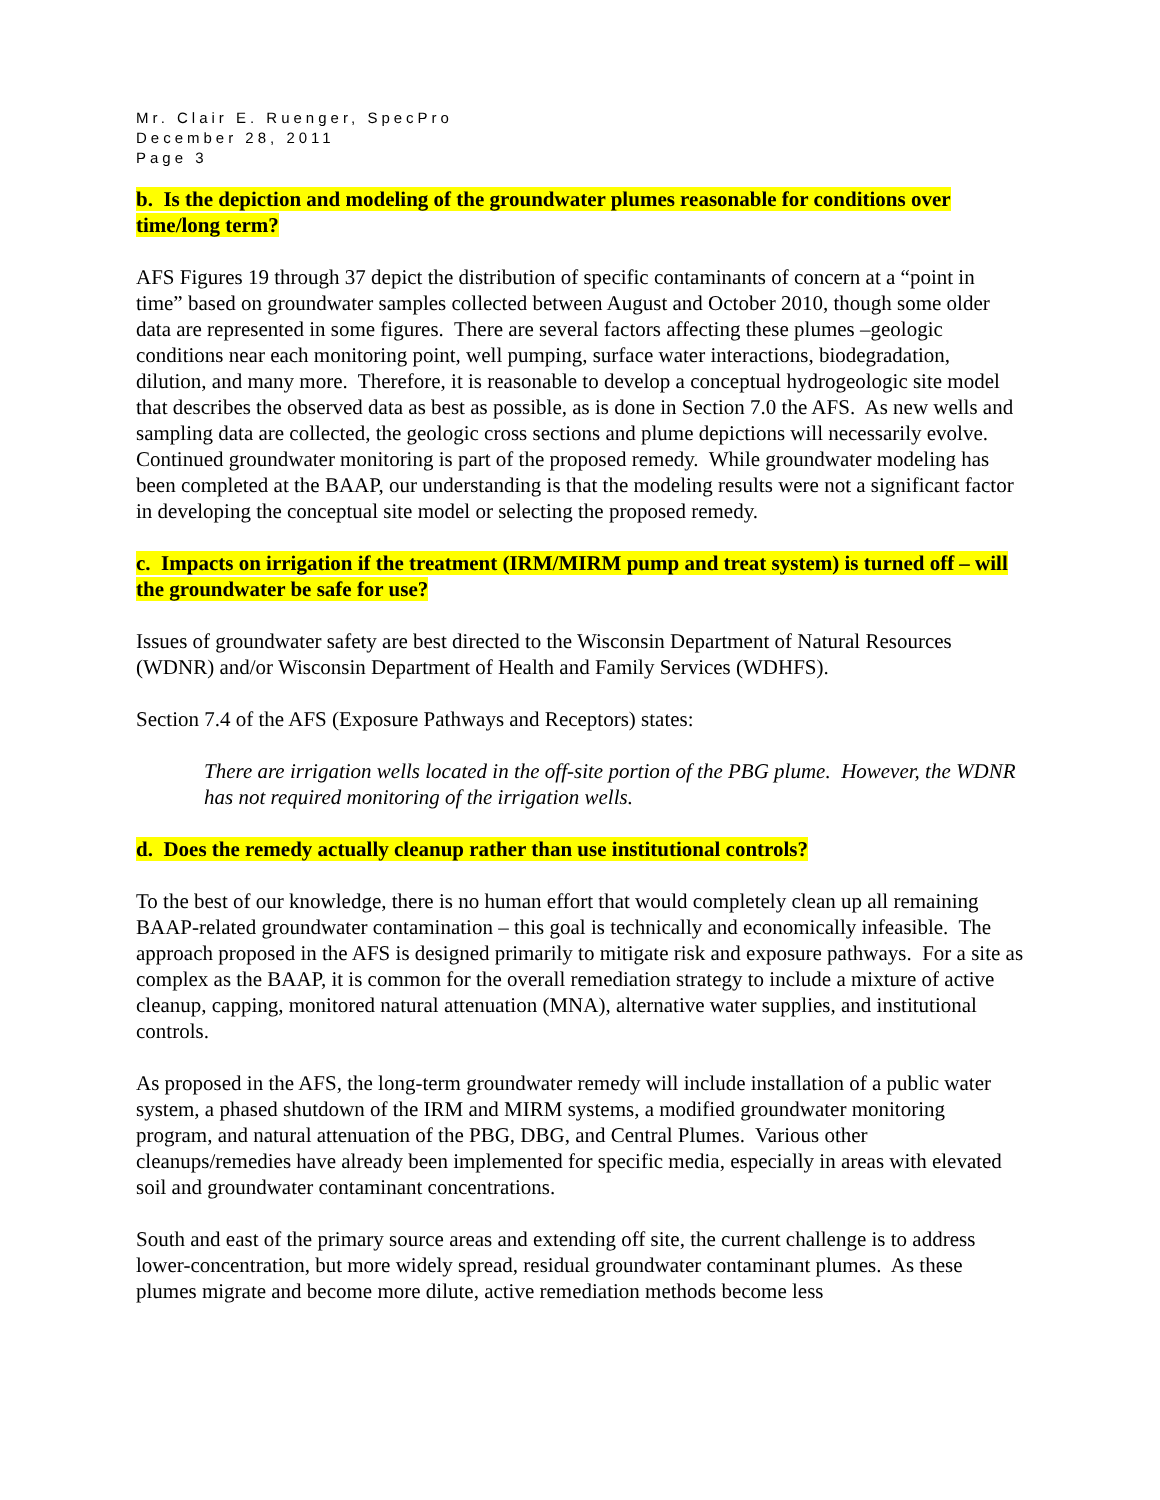Mr. Clair E. Ruenger, SpecPro
December 28, 2011
Page 3
b. Is the depiction and modeling of the groundwater plumes reasonable for conditions over time/long term?
AFS Figures 19 through 37 depict the distribution of specific contaminants of concern at a “point in time” based on groundwater samples collected between August and October 2010, though some older data are represented in some figures. There are several factors affecting these plumes –geologic conditions near each monitoring point, well pumping, surface water interactions, biodegradation, dilution, and many more. Therefore, it is reasonable to develop a conceptual hydrogeologic site model that describes the observed data as best as possible, as is done in Section 7.0 the AFS. As new wells and sampling data are collected, the geologic cross sections and plume depictions will necessarily evolve. Continued groundwater monitoring is part of the proposed remedy. While groundwater modeling has been completed at the BAAP, our understanding is that the modeling results were not a significant factor in developing the conceptual site model or selecting the proposed remedy.
c. Impacts on irrigation if the treatment (IRM/MIRM pump and treat system) is turned off – will the groundwater be safe for use?
Issues of groundwater safety are best directed to the Wisconsin Department of Natural Resources (WDNR) and/or Wisconsin Department of Health and Family Services (WDHFS).
Section 7.4 of the AFS (Exposure Pathways and Receptors) states:
There are irrigation wells located in the off-site portion of the PBG plume. However, the WDNR has not required monitoring of the irrigation wells.
d. Does the remedy actually cleanup rather than use institutional controls?
To the best of our knowledge, there is no human effort that would completely clean up all remaining BAAP-related groundwater contamination – this goal is technically and economically infeasible. The approach proposed in the AFS is designed primarily to mitigate risk and exposure pathways. For a site as complex as the BAAP, it is common for the overall remediation strategy to include a mixture of active cleanup, capping, monitored natural attenuation (MNA), alternative water supplies, and institutional controls.
As proposed in the AFS, the long-term groundwater remedy will include installation of a public water system, a phased shutdown of the IRM and MIRM systems, a modified groundwater monitoring program, and natural attenuation of the PBG, DBG, and Central Plumes. Various other cleanups/remedies have already been implemented for specific media, especially in areas with elevated soil and groundwater contaminant concentrations.
South and east of the primary source areas and extending off site, the current challenge is to address lower-concentration, but more widely spread, residual groundwater contaminant plumes. As these plumes migrate and become more dilute, active remediation methods become less